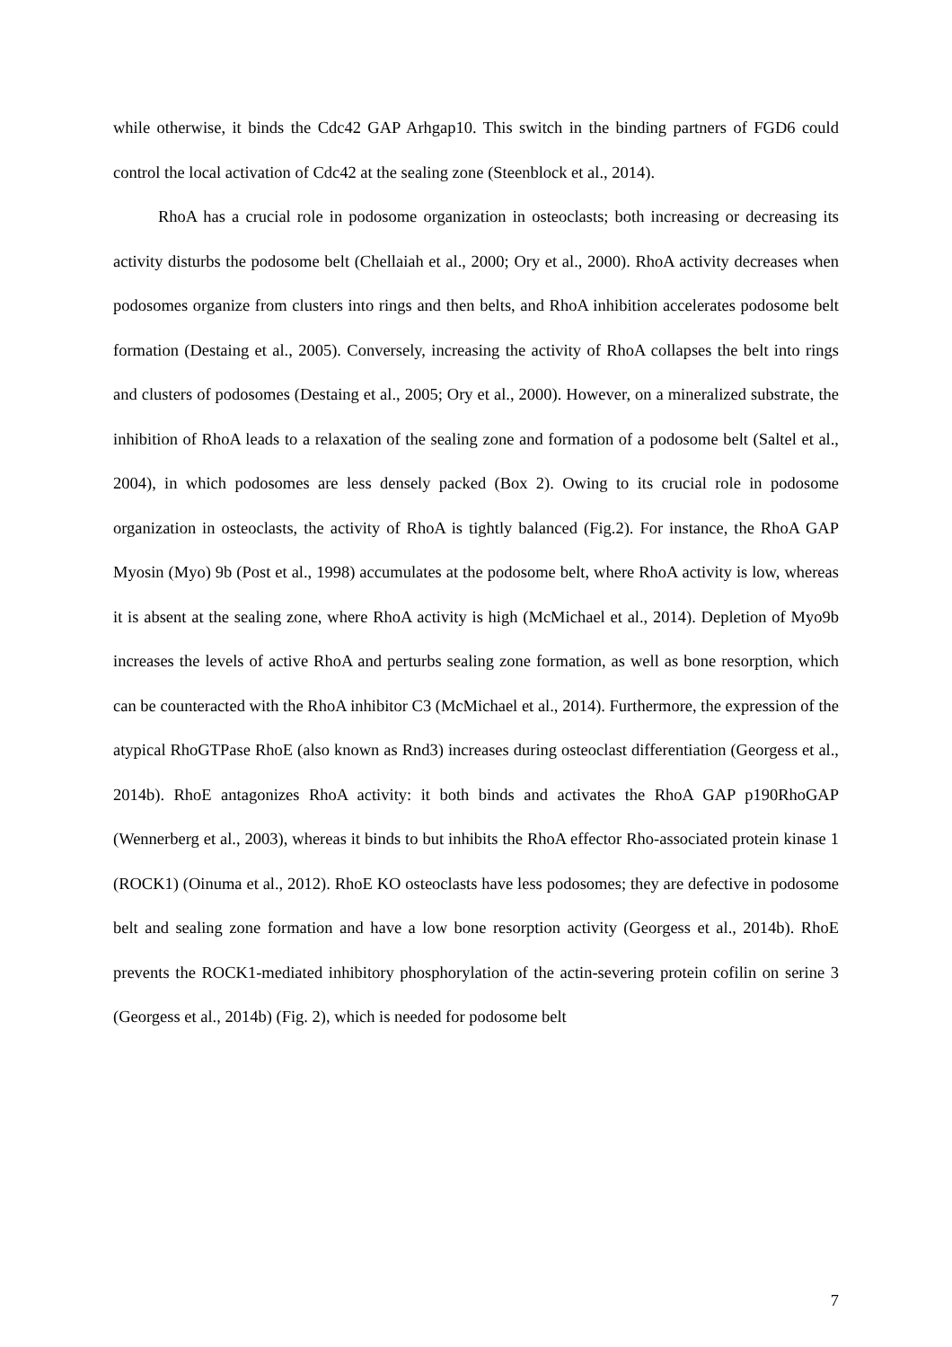while otherwise, it binds the Cdc42 GAP Arhgap10. This switch in the binding partners of FGD6 could control the local activation of Cdc42 at the sealing zone (Steenblock et al., 2014).
RhoA has a crucial role in podosome organization in osteoclasts; both increasing or decreasing its activity disturbs the podosome belt (Chellaiah et al., 2000; Ory et al., 2000). RhoA activity decreases when podosomes organize from clusters into rings and then belts, and RhoA inhibition accelerates podosome belt formation (Destaing et al., 2005). Conversely, increasing the activity of RhoA collapses the belt into rings and clusters of podosomes (Destaing et al., 2005; Ory et al., 2000). However, on a mineralized substrate, the inhibition of RhoA leads to a relaxation of the sealing zone and formation of a podosome belt (Saltel et al., 2004), in which podosomes are less densely packed (Box 2). Owing to its crucial role in podosome organization in osteoclasts, the activity of RhoA is tightly balanced (Fig.2). For instance, the RhoA GAP Myosin (Myo) 9b (Post et al., 1998) accumulates at the podosome belt, where RhoA activity is low, whereas it is absent at the sealing zone, where RhoA activity is high (McMichael et al., 2014). Depletion of Myo9b increases the levels of active RhoA and perturbs sealing zone formation, as well as bone resorption, which can be counteracted with the RhoA inhibitor C3 (McMichael et al., 2014). Furthermore, the expression of the atypical RhoGTPase RhoE (also known as Rnd3) increases during osteoclast differentiation (Georgess et al., 2014b). RhoE antagonizes RhoA activity: it both binds and activates the RhoA GAP p190RhoGAP (Wennerberg et al., 2003), whereas it binds to but inhibits the RhoA effector Rho-associated protein kinase 1 (ROCK1) (Oinuma et al., 2012). RhoE KO osteoclasts have less podosomes; they are defective in podosome belt and sealing zone formation and have a low bone resorption activity (Georgess et al., 2014b). RhoE prevents the ROCK1-mediated inhibitory phosphorylation of the actin-severing protein cofilin on serine 3 (Georgess et al., 2014b) (Fig. 2), which is needed for podosome belt
7